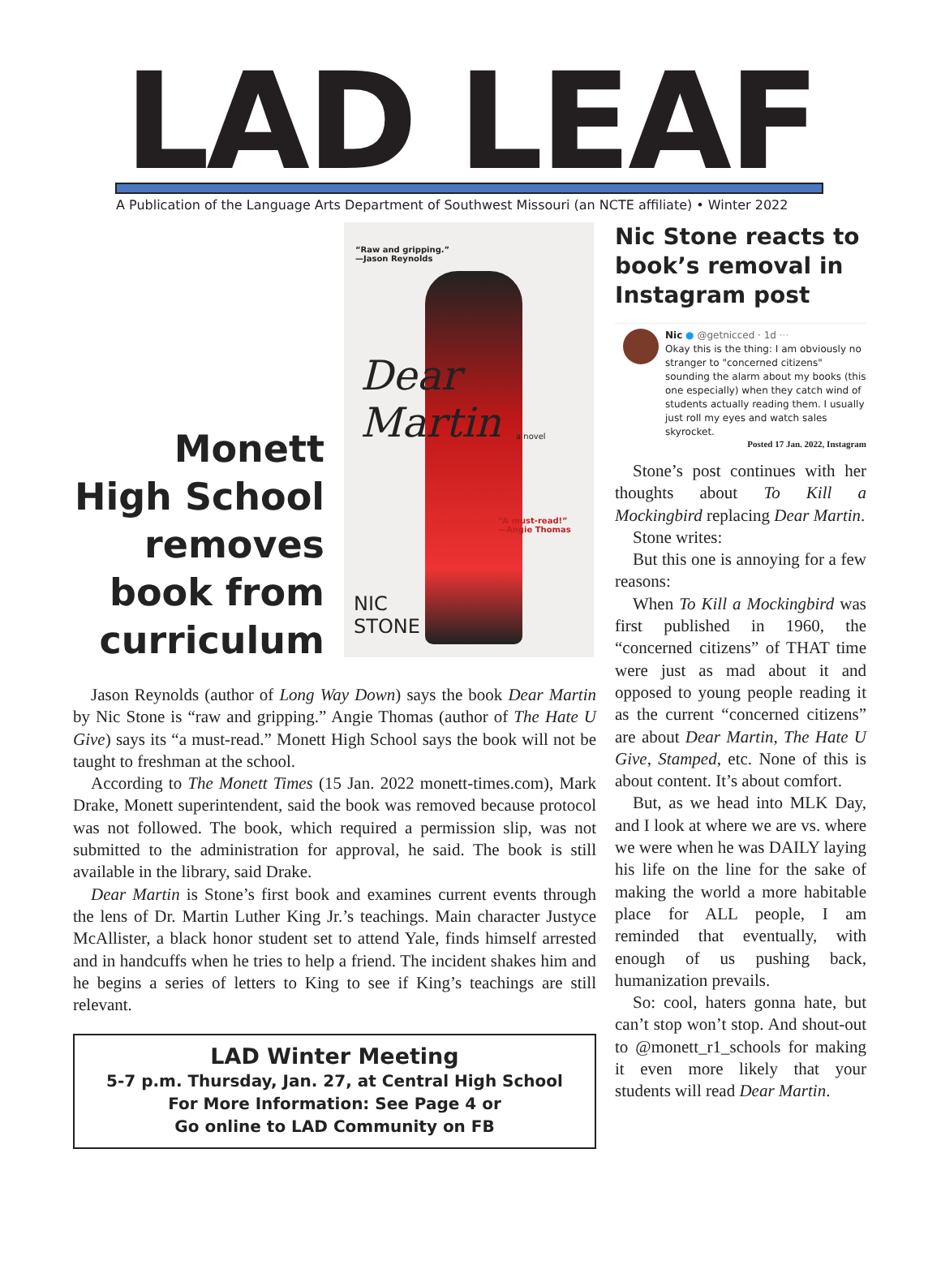LAD LEAF
A Publication of the Language Arts Department of Southwest Missouri (an NCTE affiliate) • Winter 2022
Monett High School removes book from curriculum
“Raw and gripping.”
—Jason Reynolds
Dear Martin
a novel
“A must-read!”
—Angie Thomas
NIC
STONE
Jason Reynolds (author of Long Way Down) says the book Dear Martin by Nic Stone is “raw and gripping.” Angie Thomas (author of The Hate U Give) says its “a must-read.” Monett High School says the book will not be taught to freshman at the school.
According to The Monett Times (15 Jan. 2022 monett-times.com), Mark Drake, Monett superintendent, said the book was removed because protocol was not followed. The book, which required a permission slip, was not submitted to the administration for approval, he said. The book is still available in the library, said Drake.
Dear Martin is Stone’s first book and examines current events through the lens of Dr. Martin Luther King Jr.’s teachings. Main character Justyce McAllister, a black honor student set to attend Yale, finds himself arrested and in handcuffs when he tries to help a friend. The incident shakes him and he begins a series of letters to King to see if King’s teachings are still relevant.
LAD Winter Meeting
5-7 p.m. Thursday, Jan. 27, at Central High School
For More Information: See Page 4 or
Go online to LAD Community on FB
Nic Stone reacts to book’s removal in Instagram post
Nic ● @getnicced · 1d ···
Okay this is the thing: I am obviously no stranger to "concerned citizens" sounding the alarm about my books (this one especially) when they catch wind of students actually reading them. I usually just roll my eyes and watch sales skyrocket.
Posted 17 Jan. 2022, Instagram
Stone’s post continues with her thoughts about To Kill a Mockingbird replacing Dear Martin.
Stone writes:
But this one is annoying for a few reasons:
When To Kill a Mockingbird was first published in 1960, the “concerned citizens” of THAT time were just as mad about it and opposed to young people reading it as the current “concerned citizens” are about Dear Martin, The Hate U Give, Stamped, etc. None of this is about content. It’s about comfort.
But, as we head into MLK Day, and I look at where we are vs. where we were when he was DAILY laying his life on the line for the sake of making the world a more habitable place for ALL people, I am reminded that eventually, with enough of us pushing back, humanization prevails.
So: cool, haters gonna hate, but can’t stop won’t stop. And shout-out to @monett_r1_schools for making it even more likely that your students will read Dear Martin.